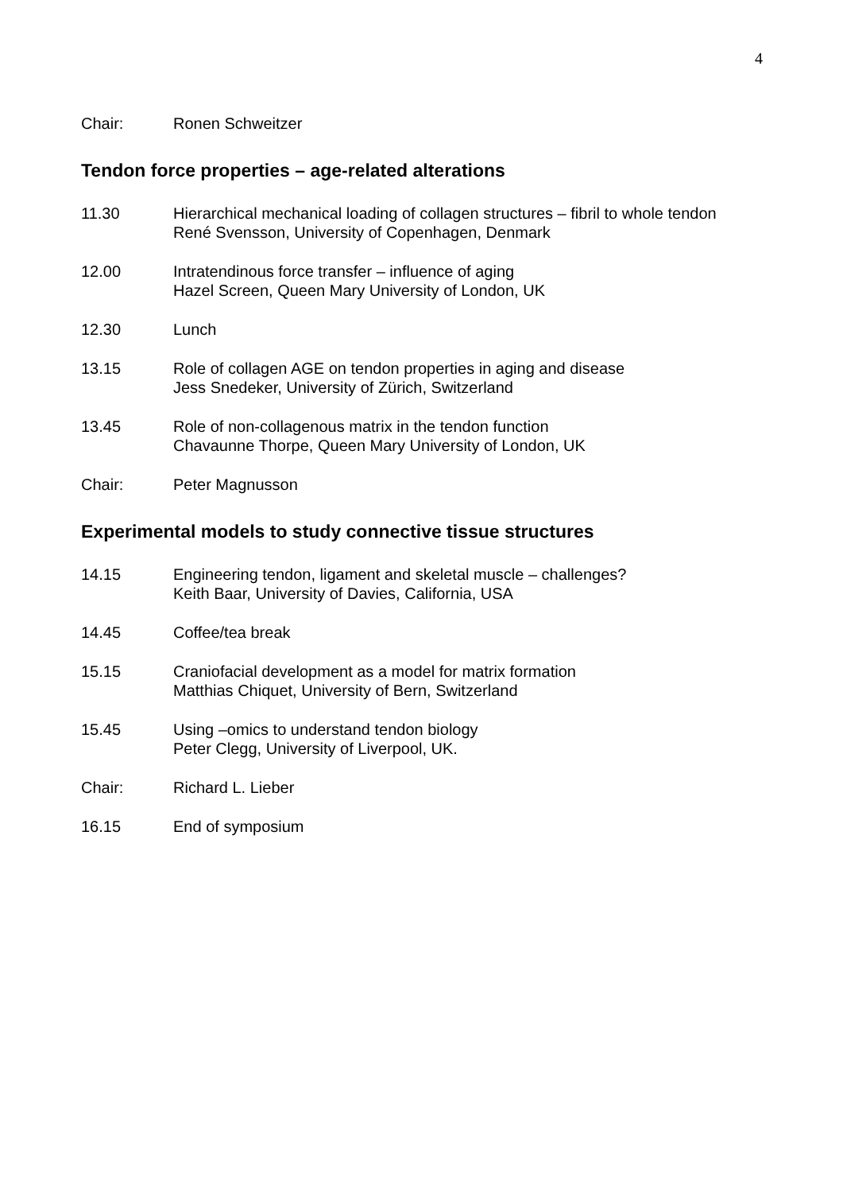4
Chair: Ronen Schweitzer
Tendon force properties – age-related alterations
11.30 Hierarchical mechanical loading of collagen structures – fibril to whole tendon
René Svensson, University of Copenhagen, Denmark
12.00 Intratendinous force transfer – influence of aging
Hazel Screen, Queen Mary University of London, UK
12.30 Lunch
13.15 Role of collagen AGE on tendon properties in aging and disease
Jess Snedeker, University of Zürich, Switzerland
13.45 Role of non-collagenous matrix in the tendon function
Chavaunne Thorpe, Queen Mary University of London, UK
Chair: Peter Magnusson
Experimental models to study connective tissue structures
14.15 Engineering tendon, ligament and skeletal muscle – challenges?
Keith Baar, University of Davies, California, USA
14.45 Coffee/tea break
15.15 Craniofacial development as a model for matrix formation
Matthias Chiquet, University of Bern, Switzerland
15.45 Using –omics to understand tendon biology
Peter Clegg, University of Liverpool, UK.
Chair: Richard L. Lieber
16.15 End of symposium